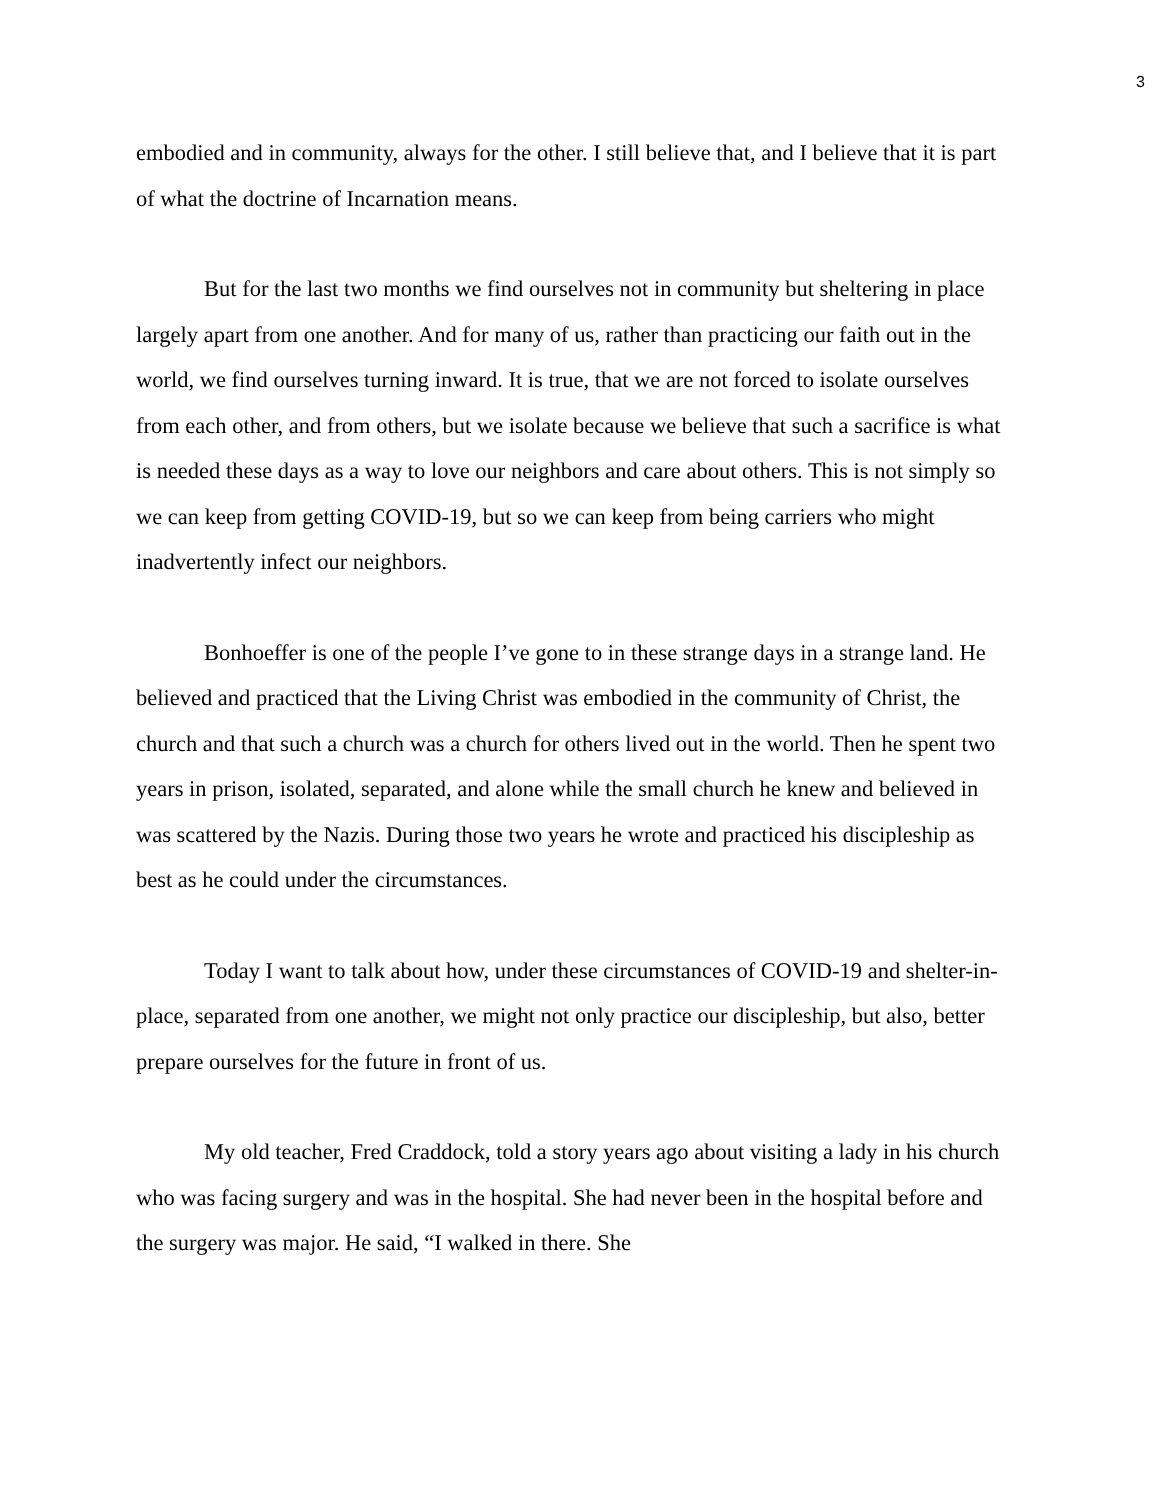3
embodied and in community, always for the other. I still believe that, and I believe that it is part of what the doctrine of Incarnation means.
But for the last two months we find ourselves not in community but sheltering in place largely apart from one another. And for many of us, rather than practicing our faith out in the world, we find ourselves turning inward. It is true, that we are not forced to isolate ourselves from each other, and from others, but we isolate because we believe that such a sacrifice is what is needed these days as a way to love our neighbors and care about others. This is not simply so we can keep from getting COVID-19, but so we can keep from being carriers who might inadvertently infect our neighbors.
Bonhoeffer is one of the people I’ve gone to in these strange days in a strange land. He believed and practiced that the Living Christ was embodied in the community of Christ, the church and that such a church was a church for others lived out in the world. Then he spent two years in prison, isolated, separated, and alone while the small church he knew and believed in was scattered by the Nazis. During those two years he wrote and practiced his discipleship as best as he could under the circumstances.
Today I want to talk about how, under these circumstances of COVID-19 and shelter-in-place, separated from one another, we might not only practice our discipleship, but also, better prepare ourselves for the future in front of us.
My old teacher, Fred Craddock, told a story years ago about visiting a lady in his church who was facing surgery and was in the hospital. She had never been in the hospital before and the surgery was major. He said, “I walked in there. She